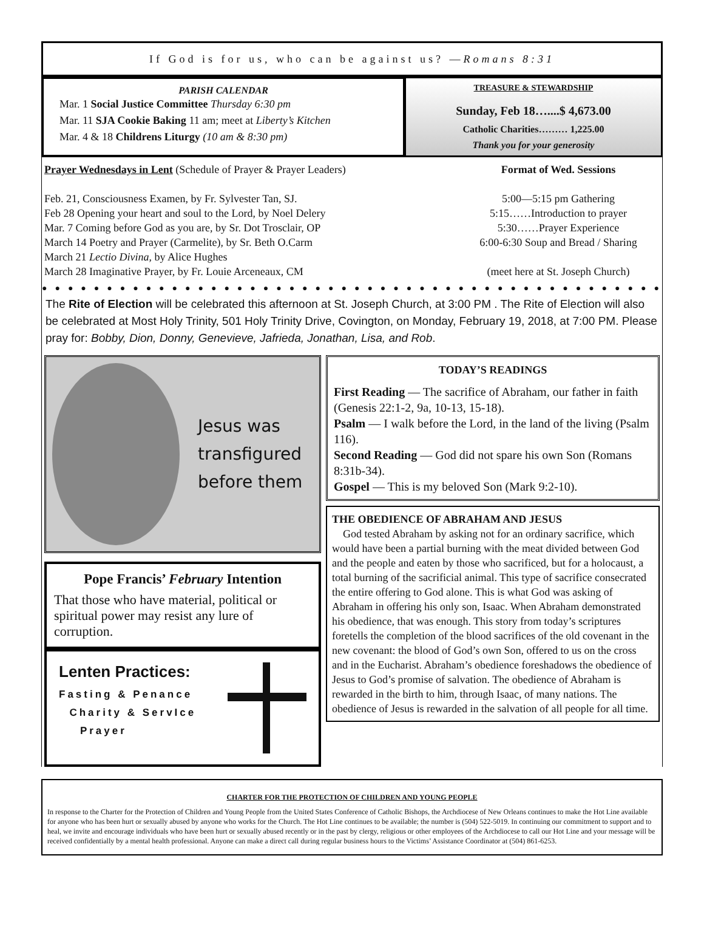If God is for us, who can be against us? — Romans 8:31
PARISH CALENDAR
Mar. 1 Social Justice Committee Thursday 6:30 pm
Mar. 11 SJA Cookie Baking 11 am; meet at Liberty’s Kitchen
Mar. 4 & 18 Childrens Liturgy (10 am & 8:30 pm)
TREASURE & STEWARDSHIP
Sunday, Feb 18…....$ 4,673.00
Catholic Charities……… 1,225.00
Thank you for your generosity
Prayer Wednesdays in Lent (Schedule of Prayer & Prayer Leaders)
Feb. 21, Consciousness Examen, by Fr. Sylvester Tan, SJ.
Feb 28 Opening your heart and soul to the Lord, by Noel Delery
Mar. 7 Coming before God as you are, by Sr. Dot Trosclair, OP
March 14 Poetry and Prayer (Carmelite), by Sr. Beth O.Carm
March 21 Lectio Divina, by Alice Hughes
March 28 Imaginative Prayer, by Fr. Louie Arceneaux, CM
Format of Wed. Sessions
5:00—5:15 pm Gathering
5:15……Introduction to prayer
5:30……Prayer Experience
6:00-6:30 Soup and Bread / Sharing
(meet here at St. Joseph Church)
●●●●●●●●●●●●●●●●●●●●●●●●●●●●●●●●●●●●●●●●●●●●●●●●
The Rite of Election will be celebrated this afternoon at St. Joseph Church, at 3:00 PM . The Rite of Election will also be celebrated at Most Holy Trinity, 501 Holy Trinity Drive, Covington, on Monday, February 19, 2018, at 7:00 PM. Please pray for: Bobby, Dion, Donny, Genevieve, Jafrieda, Jonathan, Lisa, and Rob.
Jesus was
transfigured
before them
Pope Francis’ February Intention
That those who have material, political or spiritual power may resist any lure of corruption.
Lenten Practices:
Fasting & Penance
Charity & ServIce
Prayer
TODAY’S READINGS
First Reading — The sacrifice of Abraham, our father in faith (Genesis 22:1-2, 9a, 10-13, 15-18).
Psalm — I walk before the Lord, in the land of the living (Psalm 116).
Second Reading — God did not spare his own Son (Romans 8:31b-34).
Gospel — This is my beloved Son (Mark 9:2-10).
THE OBEDIENCE OF ABRAHAM AND JESUS
God tested Abraham by asking not for an ordinary sacrifice, which would have been a partial burning with the meat divided between God and the people and eaten by those who sacrificed, but for a holocaust, a total burning of the sacrificial animal. This type of sacrifice consecrated the entire offering to God alone. This is what God was asking of Abraham in offering his only son, Isaac. When Abraham demonstrated his obedience, that was enough. This story from today’s scriptures foretells the completion of the blood sacrifices of the old covenant in the new covenant: the blood of God’s own Son, offered to us on the cross and in the Eucharist. Abraham’s obedience foreshadows the obedience of Jesus to God’s promise of salvation. The obedience of Abraham is rewarded in the birth to him, through Isaac, of many nations. The obedience of Jesus is rewarded in the salvation of all people for all time.
CHARTER FOR THE PROTECTION OF CHILDREN AND YOUNG PEOPLE
In response to the Charter for the Protection of Children and Young People from the United States Conference of Catholic Bishops, the Archdiocese of New Orleans continues to make the Hot Line available for anyone who has been hurt or sexually abused by anyone who works for the Church. The Hot Line continues to be available; the number is (504) 522-5019. In continuing our commitment to support and to heal, we invite and encourage individuals who have been hurt or sexually abused recently or in the past by clergy, religious or other employees of the Archdiocese to call our Hot Line and your message will be received confidentially by a mental health professional. Anyone can make a direct call during regular business hours to the Victims’ Assistance Coordinator at (504) 861-6253.